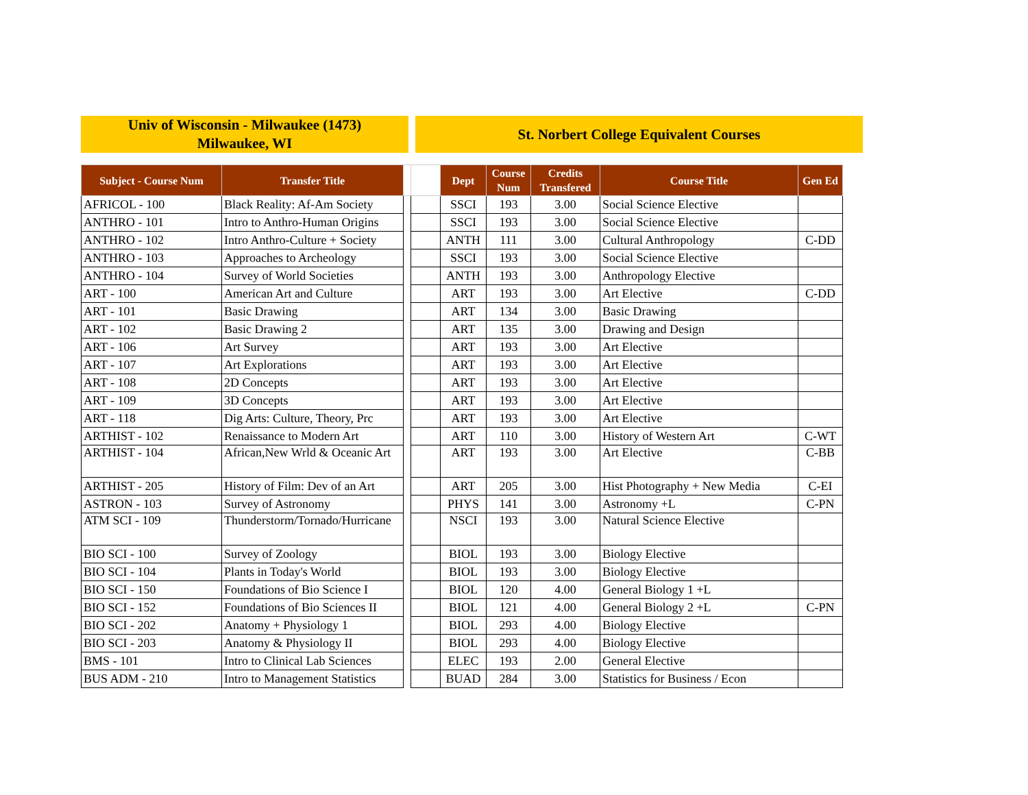Univ of Wisconsin - Milwaukee (1473)
Milwaukee, WI
St. Norbert College Equivalent Courses
| Subject - Course Num | Transfer Title | | | Dept | Course Num | Credits Transfered | Course Title | Gen Ed |
| --- | --- | --- | --- | --- | --- | --- | --- | --- |
| AFRICOL - 100 | Black Reality: Af-Am Society | | | SSCI | 193 | 3.00 | Social Science Elective | |
| ANTHRO - 101 | Intro to Anthro-Human Origins | | | SSCI | 193 | 3.00 | Social Science Elective | |
| ANTHRO - 102 | Intro Anthro-Culture + Society | | | ANTH | 111 | 3.00 | Cultural Anthropology | C-DD |
| ANTHRO - 103 | Approaches to Archeology | | | SSCI | 193 | 3.00 | Social Science Elective | |
| ANTHRO - 104 | Survey of World Societies | | | ANTH | 193 | 3.00 | Anthropology Elective | |
| ART - 100 | American Art and Culture | | | ART | 193 | 3.00 | Art Elective | C-DD |
| ART - 101 | Basic Drawing | | | ART | 134 | 3.00 | Basic Drawing | |
| ART - 102 | Basic Drawing 2 | | | ART | 135 | 3.00 | Drawing and Design | |
| ART - 106 | Art Survey | | | ART | 193 | 3.00 | Art Elective | |
| ART - 107 | Art Explorations | | | ART | 193 | 3.00 | Art Elective | |
| ART - 108 | 2D Concepts | | | ART | 193 | 3.00 | Art Elective | |
| ART - 109 | 3D Concepts | | | ART | 193 | 3.00 | Art Elective | |
| ART - 118 | Dig Arts: Culture, Theory, Prc | | | ART | 193 | 3.00 | Art Elective | |
| ARTHIST - 102 | Renaissance to Modern Art | | | ART | 110 | 3.00 | History of Western Art | C-WT |
| ARTHIST - 104 | African,New Wrld & Oceanic Art | | | ART | 193 | 3.00 | Art Elective | C-BB |
| ARTHIST - 205 | History of Film: Dev of an Art | | | ART | 205 | 3.00 | Hist Photography + New Media | C-EI |
| ASTRON - 103 | Survey of Astronomy | | | PHYS | 141 | 3.00 | Astronomy +L | C-PN |
| ATM SCI - 109 | Thunderstorm/Tornado/Hurricane | | | NSCI | 193 | 3.00 | Natural Science Elective | |
| BIO SCI - 100 | Survey of Zoology | | | BIOL | 193 | 3.00 | Biology Elective | |
| BIO SCI - 104 | Plants in Today's World | | | BIOL | 193 | 3.00 | Biology Elective | |
| BIO SCI - 150 | Foundations of Bio Science I | | | BIOL | 120 | 4.00 | General Biology 1 +L | |
| BIO SCI - 152 | Foundations of Bio Sciences II | | | BIOL | 121 | 4.00 | General Biology 2 +L | C-PN |
| BIO SCI - 202 | Anatomy + Physiology 1 | | | BIOL | 293 | 4.00 | Biology Elective | |
| BIO SCI - 203 | Anatomy & Physiology II | | | BIOL | 293 | 4.00 | Biology Elective | |
| BMS - 101 | Intro to Clinical Lab Sciences | | | ELEC | 193 | 2.00 | General Elective | |
| BUS ADM - 210 | Intro to Management Statistics | | | BUAD | 284 | 3.00 | Statistics for Business / Econ | |